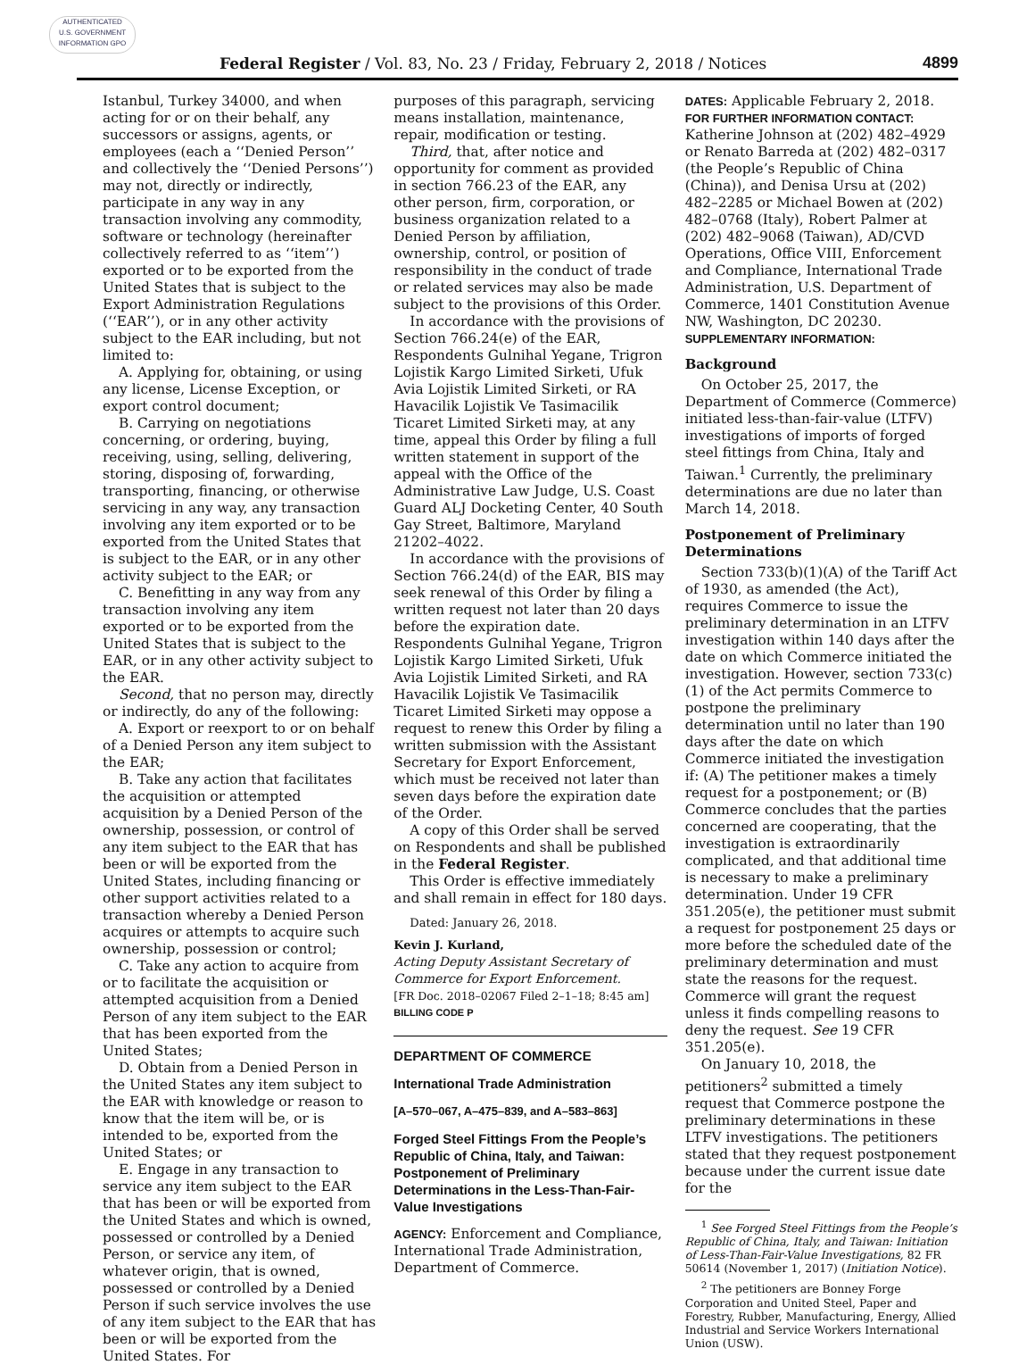AUTHENTICATED
U.S. GOVERNMENT
INFORMATION GPO
Federal Register / Vol. 83, No. 23 / Friday, February 2, 2018 / Notices 4899
Istanbul, Turkey 34000, and when acting for or on their behalf, any successors or assigns, agents, or employees (each a ‘‘Denied Person’’ and collectively the ‘‘Denied Persons’’) may not, directly or indirectly, participate in any way in any transaction involving any commodity, software or technology (hereinafter collectively referred to as ‘‘item’’) exported or to be exported from the United States that is subject to the Export Administration Regulations (‘‘EAR’’), or in any other activity subject to the EAR including, but not limited to:
A. Applying for, obtaining, or using any license, License Exception, or export control document;
B. Carrying on negotiations concerning, or ordering, buying, receiving, using, selling, delivering, storing, disposing of, forwarding, transporting, financing, or otherwise servicing in any way, any transaction involving any item exported or to be exported from the United States that is subject to the EAR, or in any other activity subject to the EAR; or
C. Benefitting in any way from any transaction involving any item exported or to be exported from the United States that is subject to the EAR, or in any other activity subject to the EAR.
Second, that no person may, directly or indirectly, do any of the following:
A. Export or reexport to or on behalf of a Denied Person any item subject to the EAR;
B. Take any action that facilitates the acquisition or attempted acquisition by a Denied Person of the ownership, possession, or control of any item subject to the EAR that has been or will be exported from the United States, including financing or other support activities related to a transaction whereby a Denied Person acquires or attempts to acquire such ownership, possession or control;
C. Take any action to acquire from or to facilitate the acquisition or attempted acquisition from a Denied Person of any item subject to the EAR that has been exported from the United States;
D. Obtain from a Denied Person in the United States any item subject to the EAR with knowledge or reason to know that the item will be, or is intended to be, exported from the United States; or
E. Engage in any transaction to service any item subject to the EAR that has been or will be exported from the United States and which is owned, possessed or controlled by a Denied Person, or service any item, of whatever origin, that is owned, possessed or controlled by a Denied Person if such service involves the use of any item subject to the EAR that has been or will be exported from the United States. For
purposes of this paragraph, servicing means installation, maintenance, repair, modification or testing.
Third, that, after notice and opportunity for comment as provided in section 766.23 of the EAR, any other person, firm, corporation, or business organization related to a Denied Person by affiliation, ownership, control, or position of responsibility in the conduct of trade or related services may also be made subject to the provisions of this Order.
In accordance with the provisions of Section 766.24(e) of the EAR, Respondents Gulnihal Yegane, Trigron Lojistik Kargo Limited Sirketi, Ufuk Avia Lojistik Limited Sirketi, or RA Havacilik Lojistik Ve Tasimacilik Ticaret Limited Sirketi may, at any time, appeal this Order by filing a full written statement in support of the appeal with the Office of the Administrative Law Judge, U.S. Coast Guard ALJ Docketing Center, 40 South Gay Street, Baltimore, Maryland 21202–4022.
In accordance with the provisions of Section 766.24(d) of the EAR, BIS may seek renewal of this Order by filing a written request not later than 20 days before the expiration date. Respondents Gulnihal Yegane, Trigron Lojistik Kargo Limited Sirketi, Ufuk Avia Lojistik Limited Sirketi, and RA Havacilik Lojistik Ve Tasimacilik Ticaret Limited Sirketi may oppose a request to renew this Order by filing a written submission with the Assistant Secretary for Export Enforcement, which must be received not later than seven days before the expiration date of the Order.
A copy of this Order shall be served on Respondents and shall be published in the Federal Register.
This Order is effective immediately and shall remain in effect for 180 days.
Dated: January 26, 2018.
Kevin J. Kurland,
Acting Deputy Assistant Secretary of Commerce for Export Enforcement.
[FR Doc. 2018–02067 Filed 2–1–18; 8:45 am]
BILLING CODE P
DEPARTMENT OF COMMERCE
International Trade Administration
[A–570–067, A–475–839, and A–583–863]
Forged Steel Fittings From the People’s Republic of China, Italy, and Taiwan: Postponement of Preliminary Determinations in the Less-Than-Fair-Value Investigations
AGENCY: Enforcement and Compliance, International Trade Administration, Department of Commerce.
DATES: Applicable February 2, 2018.
FOR FURTHER INFORMATION CONTACT: Katherine Johnson at (202) 482–4929 or Renato Barreda at (202) 482–0317 (the People’s Republic of China (China)), and Denisa Ursu at (202) 482–2285 or Michael Bowen at (202) 482–0768 (Italy), Robert Palmer at (202) 482–9068 (Taiwan), AD/CVD Operations, Office VIII, Enforcement and Compliance, International Trade Administration, U.S. Department of Commerce, 1401 Constitution Avenue NW, Washington, DC 20230.
SUPPLEMENTARY INFORMATION:
Background
On October 25, 2017, the Department of Commerce (Commerce) initiated less-than-fair-value (LTFV) investigations of imports of forged steel fittings from China, Italy and Taiwan.<sup>1</sup> Currently, the preliminary determinations are due no later than March 14, 2018.
Postponement of Preliminary Determinations
Section 733(b)(1)(A) of the Tariff Act of 1930, as amended (the Act), requires Commerce to issue the preliminary determination in an LTFV investigation within 140 days after the date on which Commerce initiated the investigation. However, section 733(c)(1) of the Act permits Commerce to postpone the preliminary determination until no later than 190 days after the date on which Commerce initiated the investigation if: (A) The petitioner makes a timely request for a postponement; or (B) Commerce concludes that the parties concerned are cooperating, that the investigation is extraordinarily complicated, and that additional time is necessary to make a preliminary determination. Under 19 CFR 351.205(e), the petitioner must submit a request for postponement 25 days or more before the scheduled date of the preliminary determination and must state the reasons for the request. Commerce will grant the request unless it finds compelling reasons to deny the request. See 19 CFR 351.205(e).
On January 10, 2018, the petitioners<sup>2</sup> submitted a timely request that Commerce postpone the preliminary determinations in these LTFV investigations. The petitioners stated that they request postponement because under the current issue date for the
<sup>1</sup> See Forged Steel Fittings from the People’s Republic of China, Italy, and Taiwan: Initiation of Less-Than-Fair-Value Investigations, 82 FR 50614 (November 1, 2017) (Initiation Notice).
<sup>2</sup> The petitioners are Bonney Forge Corporation and United Steel, Paper and Forestry, Rubber, Manufacturing, Energy, Allied Industrial and Service Workers International Union (USW).